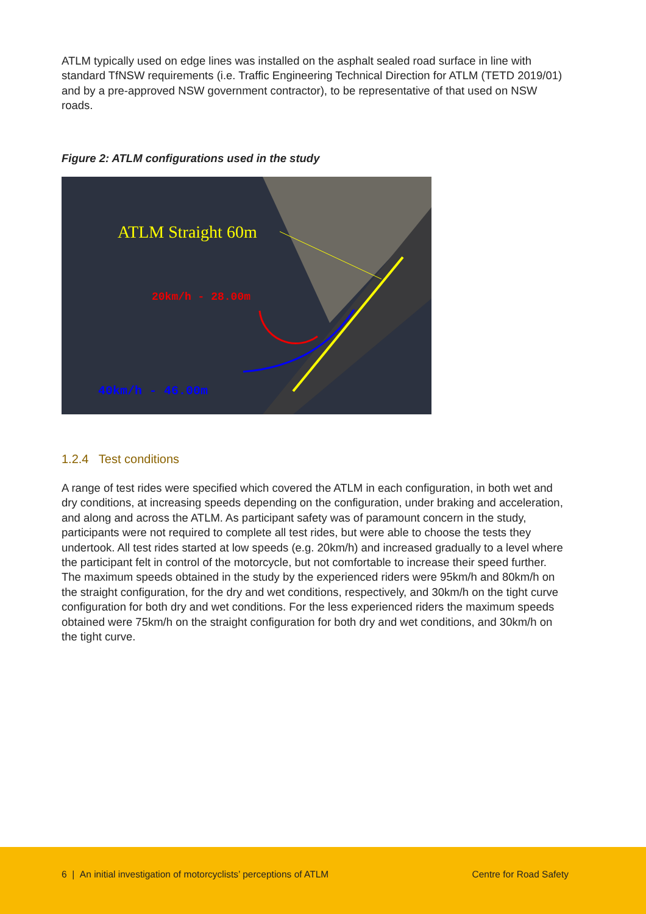ATLM typically used on edge lines was installed on the asphalt sealed road surface in line with standard TfNSW requirements (i.e. Traffic Engineering Technical Direction for ATLM (TETD 2019/01) and by a pre-approved NSW government contractor), to be representative of that used on NSW roads.
Figure 2: ATLM configurations used in the study
ATLM Straight 60m
20km/h - 28.00m
40km/h - 46.00m
1.2.4 Test conditions
A range of test rides were specified which covered the ATLM in each configuration, in both wet and dry conditions, at increasing speeds depending on the configuration, under braking and acceleration, and along and across the ATLM. As participant safety was of paramount concern in the study, participants were not required to complete all test rides, but were able to choose the tests they undertook. All test rides started at low speeds (e.g. 20km/h) and increased gradually to a level where the participant felt in control of the motorcycle, but not comfortable to increase their speed further. The maximum speeds obtained in the study by the experienced riders were 95km/h and 80km/h on the straight configuration, for the dry and wet conditions, respectively, and 30km/h on the tight curve configuration for both dry and wet conditions. For the less experienced riders the maximum speeds obtained were 75km/h on the straight configuration for both dry and wet conditions, and 30km/h on the tight curve.
6 | An initial investigation of motorcyclists’ perceptions of ATLM
Centre for Road Safety